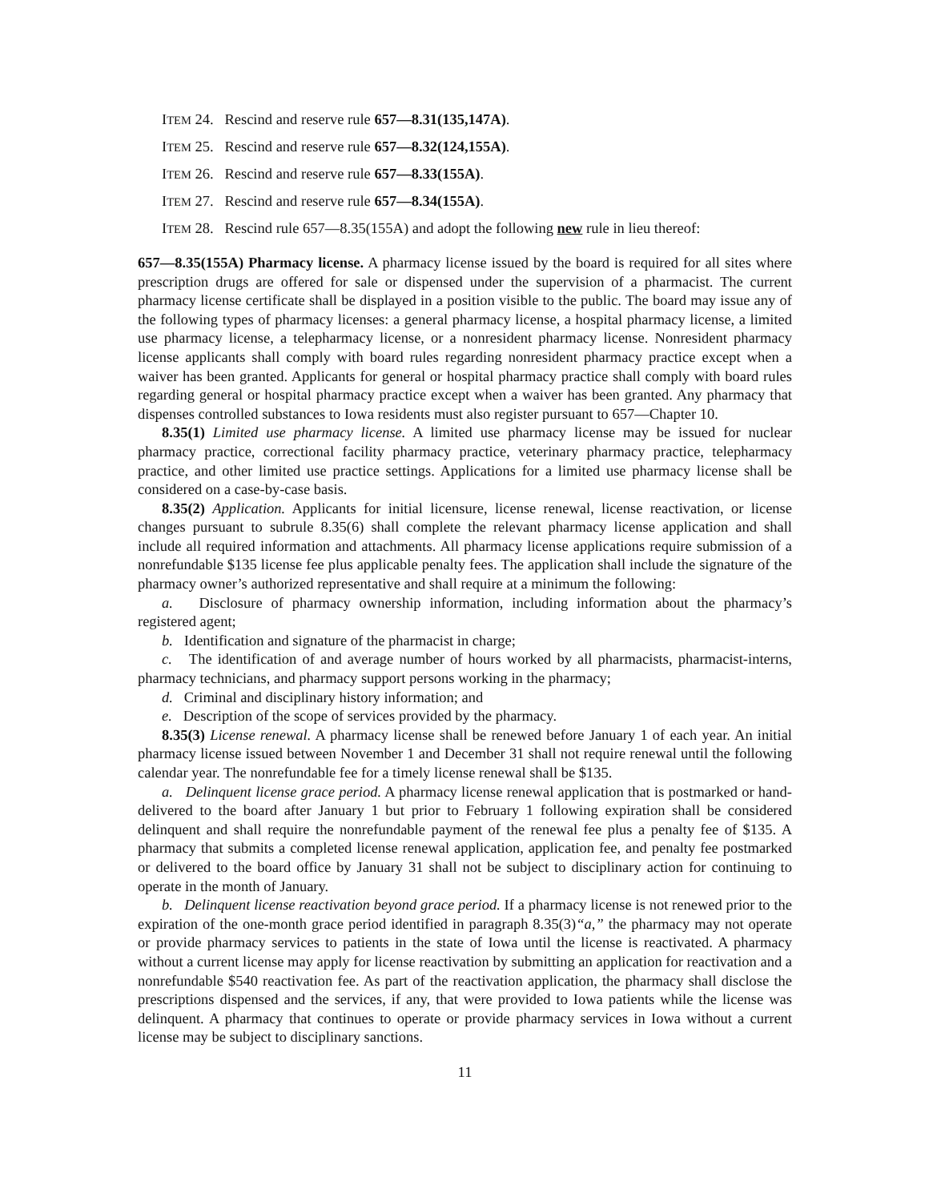ITEM 24. Rescind and reserve rule 657—8.31(135,147A).
ITEM 25. Rescind and reserve rule 657—8.32(124,155A).
ITEM 26. Rescind and reserve rule 657—8.33(155A).
ITEM 27. Rescind and reserve rule 657—8.34(155A).
ITEM 28. Rescind rule 657—8.35(155A) and adopt the following new rule in lieu thereof:
657—8.35(155A) Pharmacy license. A pharmacy license issued by the board is required for all sites where prescription drugs are offered for sale or dispensed under the supervision of a pharmacist. The current pharmacy license certificate shall be displayed in a position visible to the public. The board may issue any of the following types of pharmacy licenses: a general pharmacy license, a hospital pharmacy license, a limited use pharmacy license, a telepharmacy license, or a nonresident pharmacy license. Nonresident pharmacy license applicants shall comply with board rules regarding nonresident pharmacy practice except when a waiver has been granted. Applicants for general or hospital pharmacy practice shall comply with board rules regarding general or hospital pharmacy practice except when a waiver has been granted. Any pharmacy that dispenses controlled substances to Iowa residents must also register pursuant to 657—Chapter 10.
8.35(1) Limited use pharmacy license. A limited use pharmacy license may be issued for nuclear pharmacy practice, correctional facility pharmacy practice, veterinary pharmacy practice, telepharmacy practice, and other limited use practice settings. Applications for a limited use pharmacy license shall be considered on a case-by-case basis.
8.35(2) Application. Applicants for initial licensure, license renewal, license reactivation, or license changes pursuant to subrule 8.35(6) shall complete the relevant pharmacy license application and shall include all required information and attachments. All pharmacy license applications require submission of a nonrefundable $135 license fee plus applicable penalty fees. The application shall include the signature of the pharmacy owner’s authorized representative and shall require at a minimum the following:
a. Disclosure of pharmacy ownership information, including information about the pharmacy’s registered agent;
b. Identification and signature of the pharmacist in charge;
c. The identification of and average number of hours worked by all pharmacists, pharmacist-interns, pharmacy technicians, and pharmacy support persons working in the pharmacy;
d. Criminal and disciplinary history information; and
e. Description of the scope of services provided by the pharmacy.
8.35(3) License renewal. A pharmacy license shall be renewed before January 1 of each year. An initial pharmacy license issued between November 1 and December 31 shall not require renewal until the following calendar year. The nonrefundable fee for a timely license renewal shall be $135.
a. Delinquent license grace period. A pharmacy license renewal application that is postmarked or hand-delivered to the board after January 1 but prior to February 1 following expiration shall be considered delinquent and shall require the nonrefundable payment of the renewal fee plus a penalty fee of $135. A pharmacy that submits a completed license renewal application, application fee, and penalty fee postmarked or delivered to the board office by January 31 shall not be subject to disciplinary action for continuing to operate in the month of January.
b. Delinquent license reactivation beyond grace period. If a pharmacy license is not renewed prior to the expiration of the one-month grace period identified in paragraph 8.35(3)“a,” the pharmacy may not operate or provide pharmacy services to patients in the state of Iowa until the license is reactivated. A pharmacy without a current license may apply for license reactivation by submitting an application for reactivation and a nonrefundable $540 reactivation fee. As part of the reactivation application, the pharmacy shall disclose the prescriptions dispensed and the services, if any, that were provided to Iowa patients while the license was delinquent. A pharmacy that continues to operate or provide pharmacy services in Iowa without a current license may be subject to disciplinary sanctions.
11